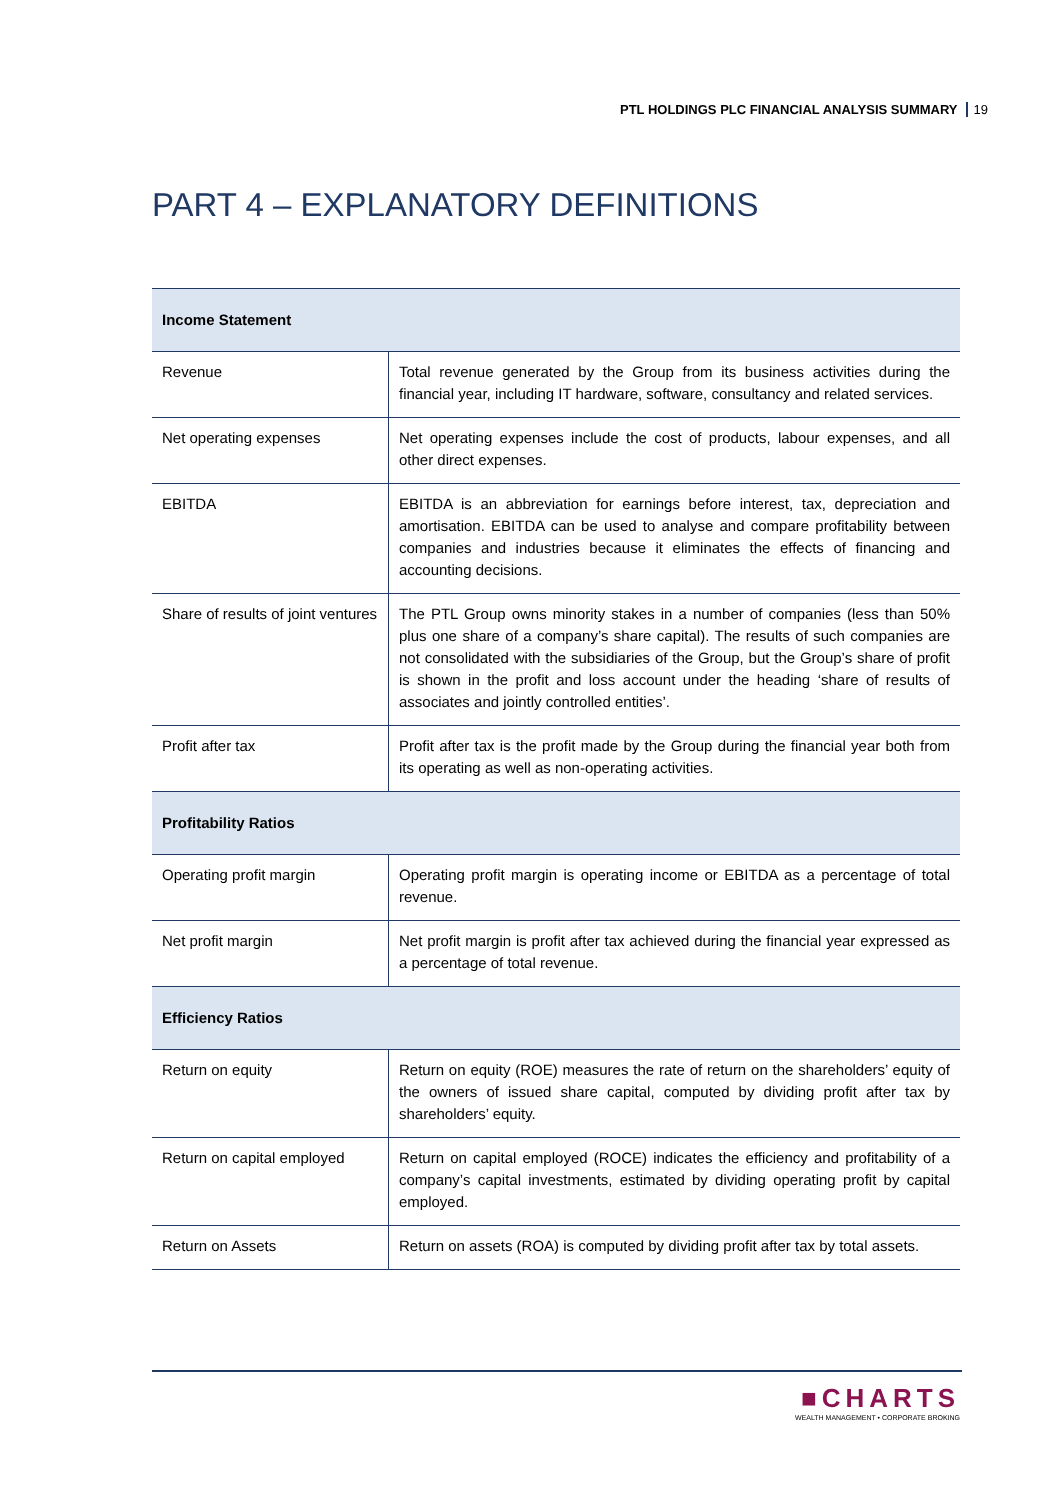PTL HOLDINGS PLC FINANCIAL ANALYSIS SUMMARY 19
PART 4 – EXPLANATORY DEFINITIONS
| Income Statement | |
| --- | --- |
| Revenue | Total revenue generated by the Group from its business activities during the financial year, including IT hardware, software, consultancy and related services. |
| Net operating expenses | Net operating expenses include the cost of products, labour expenses, and all other direct expenses. |
| EBITDA | EBITDA is an abbreviation for earnings before interest, tax, depreciation and amortisation. EBITDA can be used to analyse and compare profitability between companies and industries because it eliminates the effects of financing and accounting decisions. |
| Share of results of joint ventures | The PTL Group owns minority stakes in a number of companies (less than 50% plus one share of a company’s share capital). The results of such companies are not consolidated with the subsidiaries of the Group, but the Group’s share of profit is shown in the profit and loss account under the heading ‘share of results of associates and jointly controlled entities’. |
| Profit after tax | Profit after tax is the profit made by the Group during the financial year both from its operating as well as non-operating activities. |
| Profitability Ratios | |
| Operating profit margin | Operating profit margin is operating income or EBITDA as a percentage of total revenue. |
| Net profit margin | Net profit margin is profit after tax achieved during the financial year expressed as a percentage of total revenue. |
| Efficiency Ratios | |
| Return on equity | Return on equity (ROE) measures the rate of return on the shareholders’ equity of the owners of issued share capital, computed by dividing profit after tax by shareholders’ equity. |
| Return on capital employed | Return on capital employed (ROCE) indicates the efficiency and profitability of a company’s capital investments, estimated by dividing operating profit by capital employed. |
| Return on Assets | Return on assets (ROA) is computed by dividing profit after tax by total assets. |
■CHARTS
WEALTH MANAGEMENT • CORPORATE BROKING